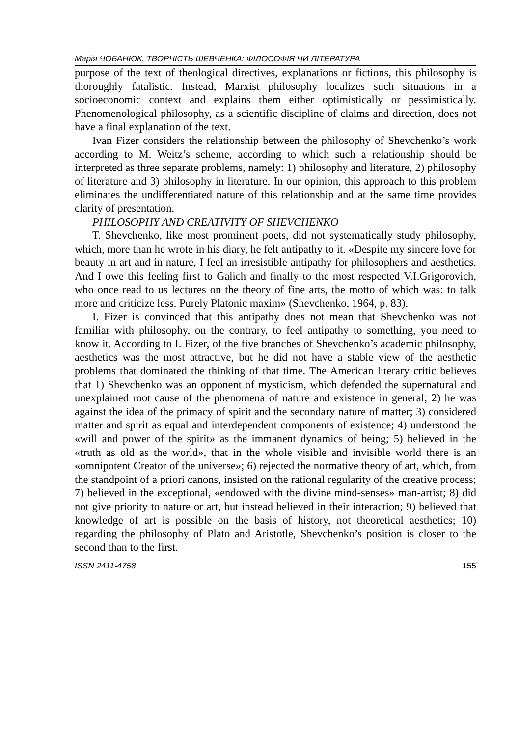Марія ЧОБАНЮК. ТВОРЧІСТЬ ШЕВЧЕНКА: ФІЛОСОФІЯ ЧИ ЛІТЕРАТУРА
purpose of the text of theological directives, explanations or fictions, this philosophy is thoroughly fatalistic. Instead, Marxist philosophy localizes such situations in a socioeconomic context and explains them either optimistically or pessimistically. Phenomenological philosophy, as a scientific discipline of claims and direction, does not have a final explanation of the text.
Ivan Fizer considers the relationship between the philosophy of Shevchenko’s work according to M. Weitz’s scheme, according to which such a relationship should be interpreted as three separate problems, namely: 1) philosophy and literature, 2) philosophy of literature and 3) philosophy in literature. In our opinion, this approach to this problem eliminates the undifferentiated nature of this relationship and at the same time provides clarity of presentation.
PHILOSOPHY AND CREATIVITY OF SHEVCHENKO
T. Shevchenko, like most prominent poets, did not systematically study philosophy, which, more than he wrote in his diary, he felt antipathy to it. «Despite my sincere love for beauty in art and in nature, I feel an irresistible antipathy for philosophers and aesthetics. And I owe this feeling first to Galich and finally to the most respected V.I.Grigorovich, who once read to us lectures on the theory of fine arts, the motto of which was: to talk more and criticize less. Purely Platonic maxim» (Shevchenko, 1964, p. 83).
I. Fizer is convinced that this antipathy does not mean that Shevchenko was not familiar with philosophy, on the contrary, to feel antipathy to something, you need to know it. According to I. Fizer, of the five branches of Shevchenko’s academic philosophy, aesthetics was the most attractive, but he did not have a stable view of the aesthetic problems that dominated the thinking of that time. The American literary critic believes that 1) Shevchenko was an opponent of mysticism, which defended the supernatural and unexplained root cause of the phenomena of nature and existence in general; 2) he was against the idea of the primacy of spirit and the secondary nature of matter; 3) considered matter and spirit as equal and interdependent components of existence; 4) understood the «will and power of the spirit» as the immanent dynamics of being; 5) believed in the «truth as old as the world», that in the whole visible and invisible world there is an «omnipotent Creator of the universe»; 6) rejected the normative theory of art, which, from the standpoint of a priori canons, insisted on the rational regularity of the creative process; 7) believed in the exceptional, «endowed with the divine mind-senses» man-artist; 8) did not give priority to nature or art, but instead believed in their interaction; 9) believed that knowledge of art is possible on the basis of history, not theoretical aesthetics; 10) regarding the philosophy of Plato and Aristotle, Shevchenko’s position is closer to the second than to the first.
ISSN 2411-4758 155